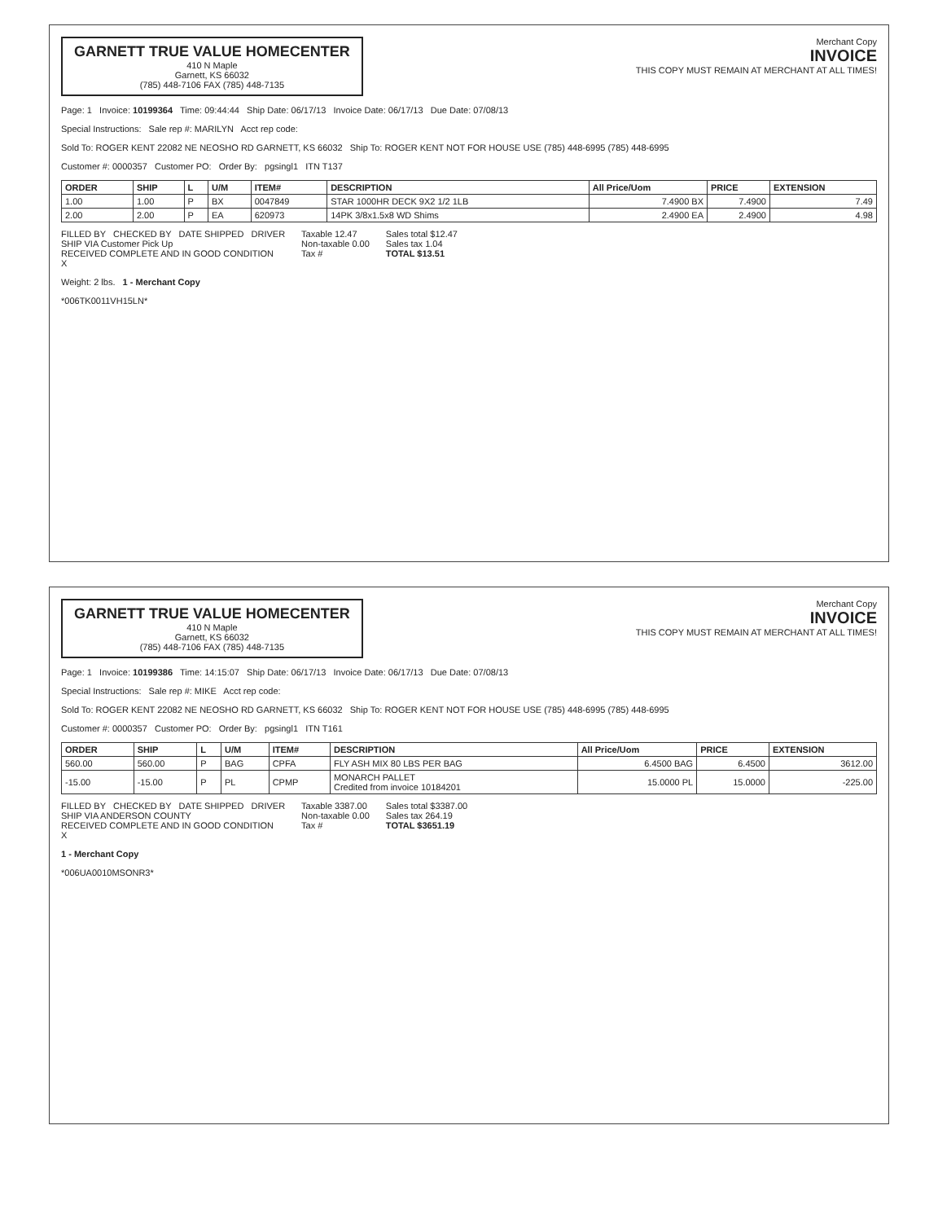GARNETT TRUE VALUE HOMECENTER
410 N Maple
Garnett, KS 66032
(785) 448-7106 FAX (785) 448-7135
Merchant Copy
INVOICE
THIS COPY MUST REMAIN AT MERCHANT AT ALL TIMES!
Page: 1 Invoice: 10199364 Time: 09:44:44 Ship Date: 06/17/13 Invoice Date: 06/17/13 Due Date: 07/08/13
Special Instructions: Sale rep #: MARILYN Acct rep code:
Sold To: ROGER KENT 22082 NE NEOSHO RD GARNETT, KS 66032 Ship To: ROGER KENT NOT FOR HOUSE USE (785) 448-6995 (785) 448-6995
Customer #: 0000357 Customer PO: Order By: pgsingl1 ITN T137
| ORDER | SHIP | L | U/M | ITEM# | DESCRIPTION | All Price/Uom | PRICE | EXTENSION |
| --- | --- | --- | --- | --- | --- | --- | --- | --- |
| 1.00 | 1.00 | P | BX | 0047849 | STAR 1000HR DECK 9X2 1/2 1LB | 7.4900 BX | 7.4900 | 7.49 |
| 2.00 | 2.00 | P | EA | 620973 | 14PK 3/8x1.5x8 WD Shims | 2.4900 EA | 2.4900 | 4.98 |
FILLED BY CHECKED BY DATE SHIPPED DRIVER
SHIP VIA Customer Pick Up
RECEIVED COMPLETE AND IN GOOD CONDITION
X
Taxable 12.47
Non-taxable 0.00
Tax #
Sales total $12.47
Sales tax 1.04
TOTAL $13.51
Weight: 2 lbs. 1 - Merchant Copy
*006TK0011VH15LN*
GARNETT TRUE VALUE HOMECENTER
410 N Maple
Garnett, KS 66032
(785) 448-7106 FAX (785) 448-7135
Merchant Copy
INVOICE
THIS COPY MUST REMAIN AT MERCHANT AT ALL TIMES!
Page: 1 Invoice: 10199386 Time: 14:15:07 Ship Date: 06/17/13 Invoice Date: 06/17/13 Due Date: 07/08/13
Special Instructions: Sale rep #: MIKE Acct rep code:
Sold To: ROGER KENT 22082 NE NEOSHO RD GARNETT, KS 66032 Ship To: ROGER KENT NOT FOR HOUSE USE (785) 448-6995 (785) 448-6995
Customer #: 0000357 Customer PO: Order By: pgsingl1 ITN T161
| ORDER | SHIP | L | U/M | ITEM# | DESCRIPTION | All Price/Uom | PRICE | EXTENSION |
| --- | --- | --- | --- | --- | --- | --- | --- | --- |
| 560.00 | 560.00 | P | BAG | CPFA | FLY ASH MIX 80 LBS PER BAG | 6.4500 BAG | 6.4500 | 3612.00 |
| -15.00 | -15.00 | P | PL | CPMP | MONARCH PALLET Credited from invoice 10184201 | 15.0000 PL | 15.0000 | -225.00 |
FILLED BY CHECKED BY DATE SHIPPED DRIVER
SHIP VIA ANDERSON COUNTY
RECEIVED COMPLETE AND IN GOOD CONDITION
X
Taxable 3387.00
Non-taxable 0.00
Tax #
Sales total $3387.00
Sales tax 264.19
TOTAL $3651.19
1 - Merchant Copy
*006UA0010MSONR3*